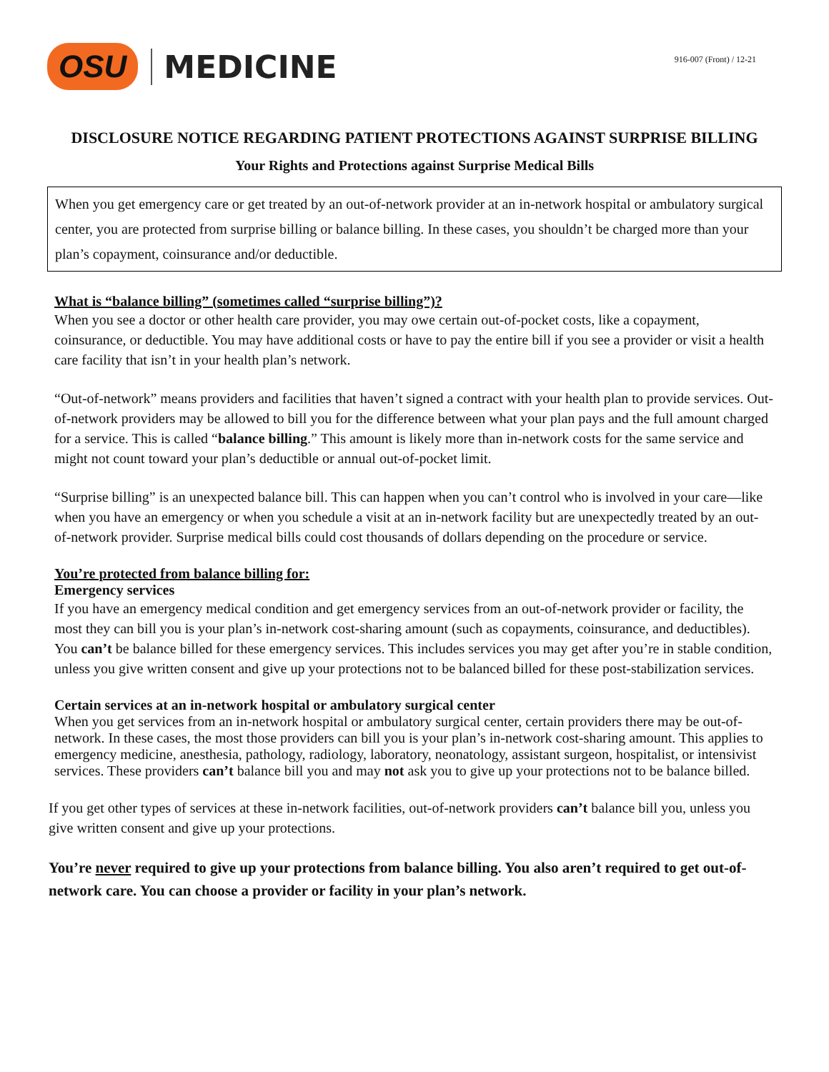OSU MEDICINE
916-007 (Front) / 12-21
DISCLOSURE NOTICE REGARDING PATIENT PROTECTIONS AGAINST SURPRISE BILLING
Your Rights and Protections against Surprise Medical Bills
When you get emergency care or get treated by an out-of-network provider at an in-network hospital or ambulatory surgical center, you are protected from surprise billing or balance billing. In these cases, you shouldn’t be charged more than your plan’s copayment, coinsurance and/or deductible.
What is “balance billing” (sometimes called “surprise billing”)?
When you see a doctor or other health care provider, you may owe certain out-of-pocket costs, like a copayment, coinsurance, or deductible. You may have additional costs or have to pay the entire bill if you see a provider or visit a health care facility that isn’t in your health plan’s network.
“Out-of-network” means providers and facilities that haven’t signed a contract with your health plan to provide services. Out-of-network providers may be allowed to bill you for the difference between what your plan pays and the full amount charged for a service. This is called “balance billing.” This amount is likely more than in-network costs for the same service and might not count toward your plan’s deductible or annual out-of-pocket limit.
“Surprise billing” is an unexpected balance bill. This can happen when you can’t control who is involved in your care—like when you have an emergency or when you schedule a visit at an in-network facility but are unexpectedly treated by an out-of-network provider. Surprise medical bills could cost thousands of dollars depending on the procedure or service.
You’re protected from balance billing for:
Emergency services
If you have an emergency medical condition and get emergency services from an out-of-network provider or facility, the most they can bill you is your plan’s in-network cost-sharing amount (such as copayments, coinsurance, and deductibles). You can’t be balance billed for these emergency services. This includes services you may get after you’re in stable condition, unless you give written consent and give up your protections not to be balanced billed for these post-stabilization services.
Certain services at an in-network hospital or ambulatory surgical center
When you get services from an in-network hospital or ambulatory surgical center, certain providers there may be out-of-network. In these cases, the most those providers can bill you is your plan’s in-network cost-sharing amount. This applies to emergency medicine, anesthesia, pathology, radiology, laboratory, neonatology, assistant surgeon, hospitalist, or intensivist services. These providers can’t balance bill you and may not ask you to give up your protections not to be balance billed.
If you get other types of services at these in-network facilities, out-of-network providers can’t balance bill you, unless you give written consent and give up your protections.
You’re never required to give up your protections from balance billing. You also aren’t required to get out-of-network care. You can choose a provider or facility in your plan’s network.